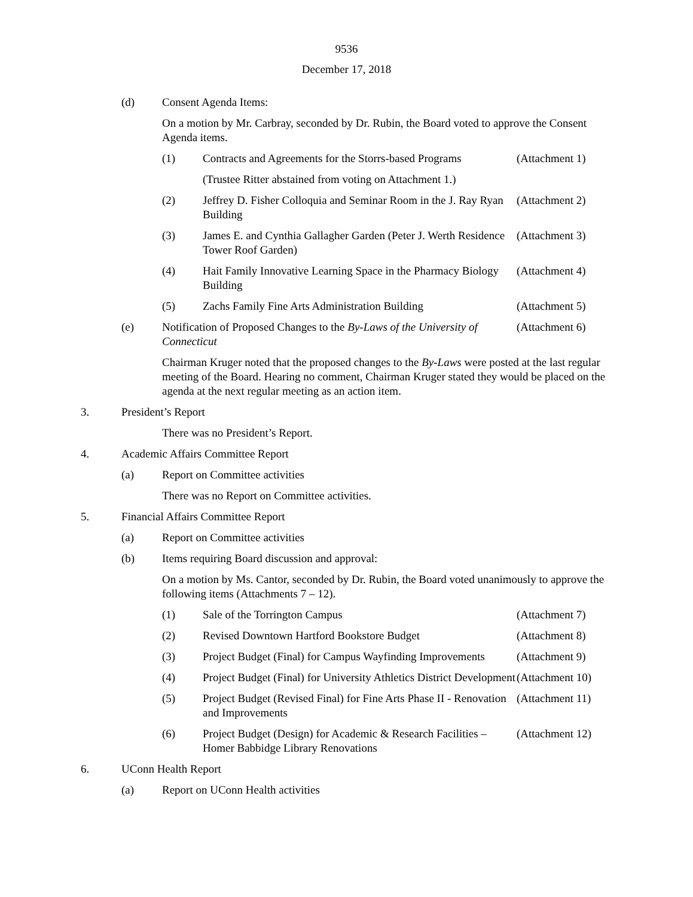9536
December 17, 2018
(d) Consent Agenda Items:
On a motion by Mr. Carbray, seconded by Dr. Rubin, the Board voted to approve the Consent Agenda items.
(1) Contracts and Agreements for the Storrs-based Programs
(Attachment 1)
(Trustee Ritter abstained from voting on Attachment 1.)
(2) Jeffrey D. Fisher Colloquia and Seminar Room in the J. Ray Ryan Building
(Attachment 2)
(3) James E. and Cynthia Gallagher Garden (Peter J. Werth Residence Tower Roof Garden)
(Attachment 3)
(4) Hait Family Innovative Learning Space in the Pharmacy Biology Building
(Attachment 4)
(5) Zachs Family Fine Arts Administration Building
(Attachment 5)
(e) Notification of Proposed Changes to the By-Laws of the University of Connecticut
(Attachment 6)
Chairman Kruger noted that the proposed changes to the By-Laws were posted at the last regular meeting of the Board. Hearing no comment, Chairman Kruger stated they would be placed on the agenda at the next regular meeting as an action item.
3. President’s Report
There was no President’s Report.
4. Academic Affairs Committee Report
(a) Report on Committee activities
There was no Report on Committee activities.
5. Financial Affairs Committee Report
(a) Report on Committee activities
(b) Items requiring Board discussion and approval:
On a motion by Ms. Cantor, seconded by Dr. Rubin, the Board voted unanimously to approve the following items (Attachments 7 – 12).
(1) Sale of the Torrington Campus (Attachment 7)
(2) Revised Downtown Hartford Bookstore Budget
(Attachment 8)
(3) Project Budget (Final) for Campus Wayfinding Improvements
(Attachment 9)
(4) Project Budget (Final) for University Athletics District Development
(Attachment 10)
(5) Project Budget (Revised Final) for Fine Arts Phase II - Renovation and Improvements
(Attachment 11)
(6) Project Budget (Design) for Academic & Research Facilities – Homer Babbidge Library Renovations
(Attachment 12)
6. UConn Health Report
(a) Report on UConn Health activities